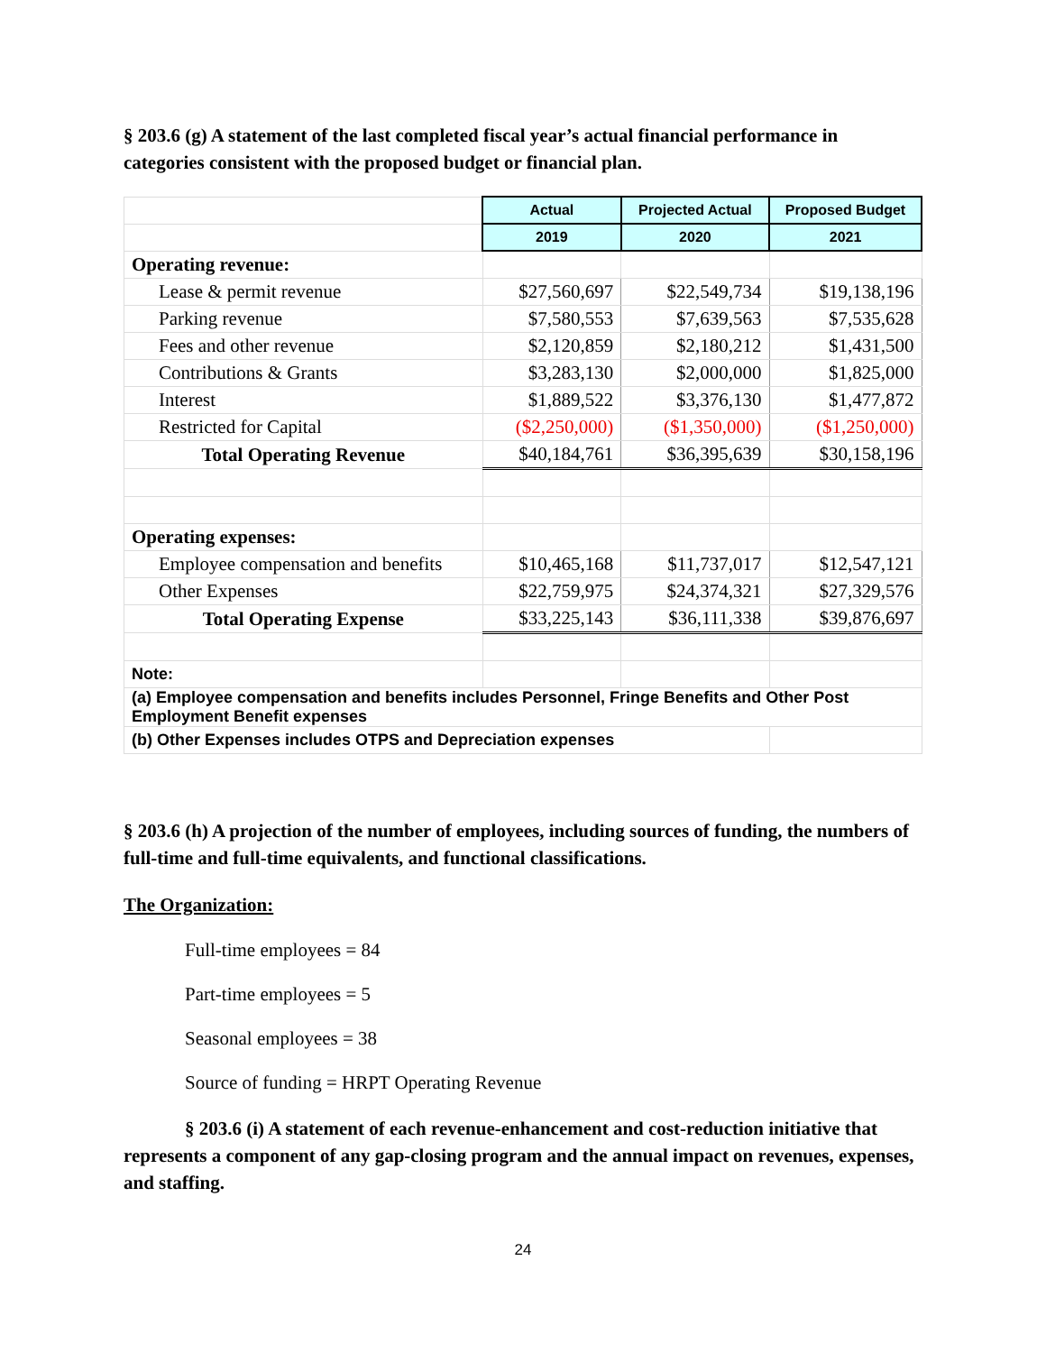§ 203.6 (g) A statement of the last completed fiscal year’s actual financial performance in categories consistent with the proposed budget or financial plan.
| | Actual | Projected Actual | Proposed Budget |
| | 2019 | 2020 | 2021 |
| Operating revenue: | | | |
| Lease & permit revenue | $27,560,697 | $22,549,734 | $19,138,196 |
| Parking revenue | $7,580,553 | $7,639,563 | $7,535,628 |
| Fees and other revenue | $2,120,859 | $2,180,212 | $1,431,500 |
| Contributions & Grants | $3,283,130 | $2,000,000 | $1,825,000 |
| Interest | $1,889,522 | $3,376,130 | $1,477,872 |
| Restricted for Capital | ($2,250,000) | ($1,350,000) | ($1,250,000) |
| Total Operating Revenue | $40,184,761 | $36,395,639 | $30,158,196 |
| Operating expenses: | | | |
| Employee compensation and benefits | $10,465,168 | $11,737,017 | $12,547,121 |
| Other Expenses | $22,759,975 | $24,374,321 | $27,329,576 |
| Total Operating Expense | $33,225,143 | $36,111,338 | $39,876,697 |
| Note: | | | |
| (a) Employee compensation and benefits includes Personnel, Fringe Benefits and Other Post Employment Benefit expenses | | | |
| (b) Other Expenses includes OTPS and Depreciation expenses | | | |
§ 203.6 (h) A projection of the number of employees, including sources of funding, the numbers of full-time and full-time equivalents, and functional classifications.
The Organization:
Full-time employees = 84
Part-time employees = 5
Seasonal employees = 38
Source of funding = HRPT Operating Revenue
§ 203.6 (i) A statement of each revenue-enhancement and cost-reduction initiative that represents a component of any gap-closing program and the annual impact on revenues, expenses, and staffing.
24